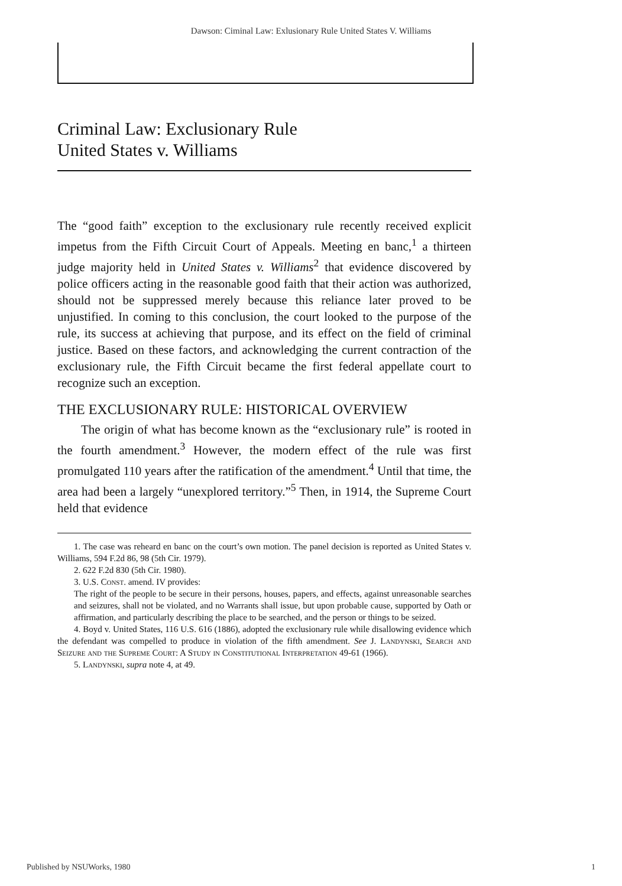Dawson: Ciminal Law: Exlusionary Rule United States V. Williams
Criminal Law: Exclusionary Rule
United States v. Williams
The “good faith” exception to the exclusionary rule recently received explicit impetus from the Fifth Circuit Court of Appeals. Meeting en banc,<sup>1</sup> a thirteen judge majority held in United States v. Williams<sup>2</sup> that evidence discovered by police officers acting in the reasonable good faith that their action was authorized, should not be suppressed merely because this reliance later proved to be unjustified. In coming to this conclusion, the court looked to the purpose of the rule, its success at achieving that purpose, and its effect on the field of criminal justice. Based on these factors, and acknowledging the current contraction of the exclusionary rule, the Fifth Circuit became the first federal appellate court to recognize such an exception.
THE EXCLUSIONARY RULE: HISTORICAL OVERVIEW
The origin of what has become known as the “exclusionary rule” is rooted in the fourth amendment.<sup>3</sup> However, the modern effect of the rule was first promulgated 110 years after the ratification of the amendment.<sup>4</sup> Until that time, the area had been a largely “unexplored territory.”<sup>5</sup> Then, in 1914, the Supreme Court held that evidence
1. The case was reheard en banc on the court’s own motion. The panel decision is reported as United States v. Williams, 594 F.2d 86, 98 (5th Cir. 1979).
2. 622 F.2d 830 (5th Cir. 1980).
3. U.S. Const. amend. IV provides:
The right of the people to be secure in their persons, houses, papers, and effects, against unreasonable searches and seizures, shall not be violated, and no Warrants shall issue, but upon probable cause, supported by Oath or affirmation, and particularly describing the place to be searched, and the person or things to be seized.
4. Boyd v. United States, 116 U.S. 616 (1886), adopted the exclusionary rule while disallowing evidence which the defendant was compelled to produce in violation of the fifth amendment. See J. Landynski, Search and Seizure and the Supreme Court: A Study in Constitutional Interpretation 49-61 (1966).
5. Landynski, supra note 4, at 49.
Published by NSUWorks, 1980 1